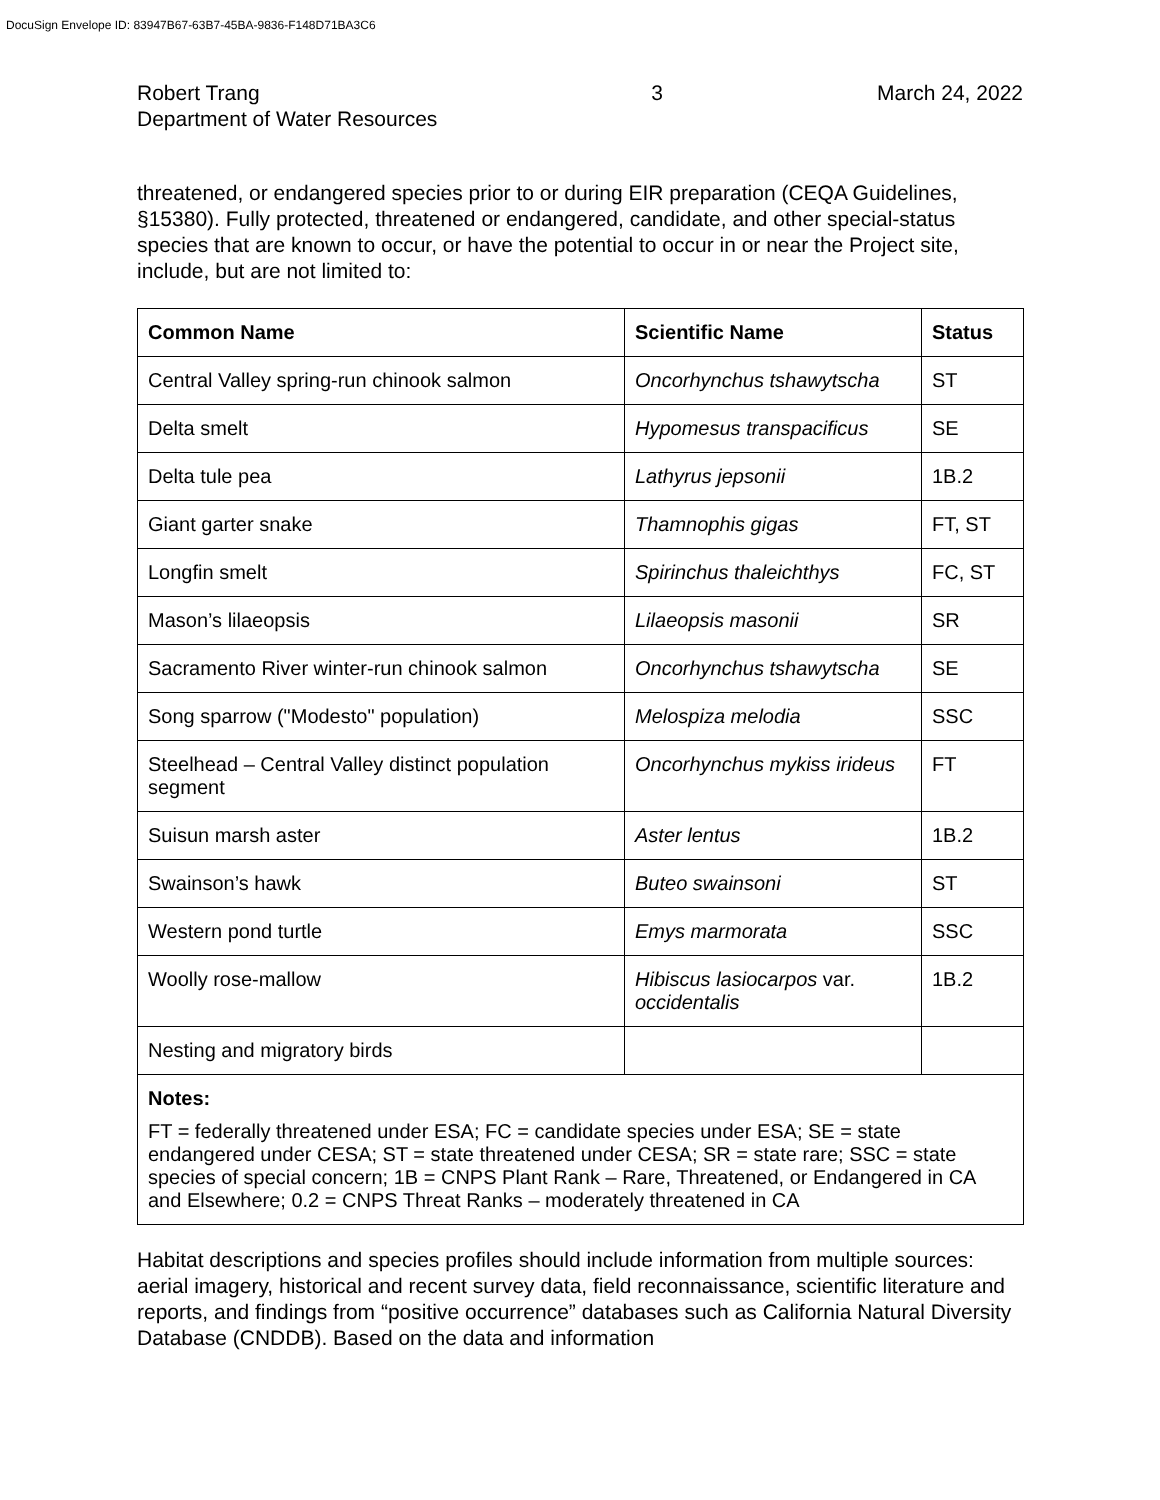DocuSign Envelope ID: 83947B67-63B7-45BA-9836-F148D71BA3C6
Robert Trang
Department of Water Resources
3 March 24, 2022
threatened, or endangered species prior to or during EIR preparation (CEQA Guidelines, §15380). Fully protected, threatened or endangered, candidate, and other special-status species that are known to occur, or have the potential to occur in or near the Project site, include, but are not limited to:
| Common Name | Scientific Name | Status |
| --- | --- | --- |
| Central Valley spring-run chinook salmon | Oncorhynchus tshawytscha | ST |
| Delta smelt | Hypomesus transpacificus | SE |
| Delta tule pea | Lathyrus jepsonii | 1B.2 |
| Giant garter snake | Thamnophis gigas | FT, ST |
| Longfin smelt | Spirinchus thaleichthys | FC, ST |
| Mason’s lilaeopsis | Lilaeopsis masonii | SR |
| Sacramento River winter-run chinook salmon | Oncorhynchus tshawytscha | SE |
| Song sparrow ("Modesto" population) | Melospiza melodia | SSC |
| Steelhead – Central Valley distinct population segment | Oncorhynchus mykiss irideus | FT |
| Suisun marsh aster | Aster lentus | 1B.2 |
| Swainson’s hawk | Buteo swainsoni | ST |
| Western pond turtle | Emys marmorata | SSC |
| Woolly rose-mallow | Hibiscus lasiocarpos var. occidentalis | 1B.2 |
| Nesting and migratory birds | | |
| Notes: FT = federally threatened under ESA; FC = candidate species under ESA; SE = state endangered under CESA; ST = state threatened under CESA; SR = state rare; SSC = state species of special concern; 1B = CNPS Plant Rank – Rare, Threatened, or Endangered in CA and Elsewhere; 0.2 = CNPS Threat Ranks – moderately threatened in CA | | |
Habitat descriptions and species profiles should include information from multiple sources: aerial imagery, historical and recent survey data, field reconnaissance, scientific literature and reports, and findings from “positive occurrence” databases such as California Natural Diversity Database (CNDDB). Based on the data and information